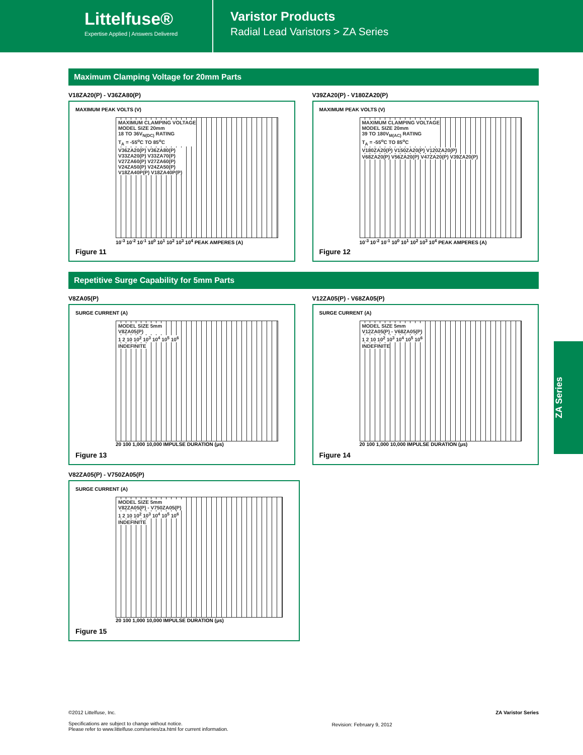Littelfuse®
Expertise Applied | Answers Delivered
Varistor Products
Radial Lead Varistors > ZA Series
Maximum Clamping Voltage for 20mm Parts
V18ZA20(P) - V36ZA80(P)
MAXIMUM PEAK VOLTS (V)
MAXIMUM CLAMPING VOLTAGE
MODEL SIZE 20mm
18 TO 36V<sub>N(DC)</sub> RATING
T<sub>A</sub> = -55<sup>o</sup>C TO 85<sup>o</sup>C
V36ZA20(P) V36ZA80(P)
V33ZA20(P) V33ZA70(P)
V27ZA60(P) V27ZA60(P)
V24ZA50(P) V24ZA50(P)
V18ZA40P(P) V18ZA40P(P)
10<sup>-3</sup> 10<sup>-2</sup> 10<sup>-1</sup> 10<sup>0</sup> 10<sup>1</sup> 10<sup>2</sup> 10<sup>3</sup> 10<sup>4</sup> PEAK AMPERES (A)
Figure 11
V39ZA20(P) - V180ZA20(P)
MAXIMUM PEAK VOLTS (V)
MAXIMUM CLAMPING VOLTAGE
MODEL SIZE 20mm
39 TO 180V<sub>M(AC)</sub> RATING
T<sub>A</sub> = -55<sup>o</sup>C TO 85<sup>o</sup>C
V180ZA20(P) V150ZA20(P) V120ZA20(P)
V68ZA20(P) V56ZA20(P) V47ZA20(P) V39ZA20(P)
10<sup>-3</sup> 10<sup>-2</sup> 10<sup>-1</sup> 10<sup>0</sup> 10<sup>1</sup> 10<sup>2</sup> 10<sup>3</sup> 10<sup>4</sup> PEAK AMPERES (A)
Figure 12
Repetitive Surge Capability for 5mm Parts
V8ZA05(P)
SURGE CURRENT (A)
MODEL SIZE 5mm
V8ZA05(P)
1 2 10 10<sup>2</sup> 10<sup>3</sup> 10<sup>4</sup> 10<sup>5</sup> 10<sup>6</sup>
INDEFINITE
20 100 1,000 10,000 IMPULSE DURATION (μs)
Figure 13
V12ZA05(P) - V68ZA05(P)
SURGE CURRENT (A)
MODEL SIZE 5mm
V12ZA05(P) - V68ZA05(P)
1 2 10 10<sup>2</sup> 10<sup>3</sup> 10<sup>4</sup> 10<sup>5</sup> 10<sup>6</sup>
INDEFINITE
20 100 1,000 10,000 IMPULSE DURATION (μs)
Figure 14
V82ZA05(P) - V750ZA05(P)
SURGE CURRENT (A)
MODEL SIZE 5mm
V82ZA05(P) - V750ZA05(P)
1 2 10 10<sup>2</sup> 10<sup>3</sup> 10<sup>4</sup> 10<sup>5</sup> 10<sup>6</sup>
INDEFINITE
20 100 1,000 10,000 IMPULSE DURATION (μs)
Figure 15
ZA Series
©2012 Littelfuse, Inc.
Specifications are subject to change without notice.
Please refer to www.littelfuse.com/series/za.html for current information.
Revision: February 9, 2012
ZA Varistor Series